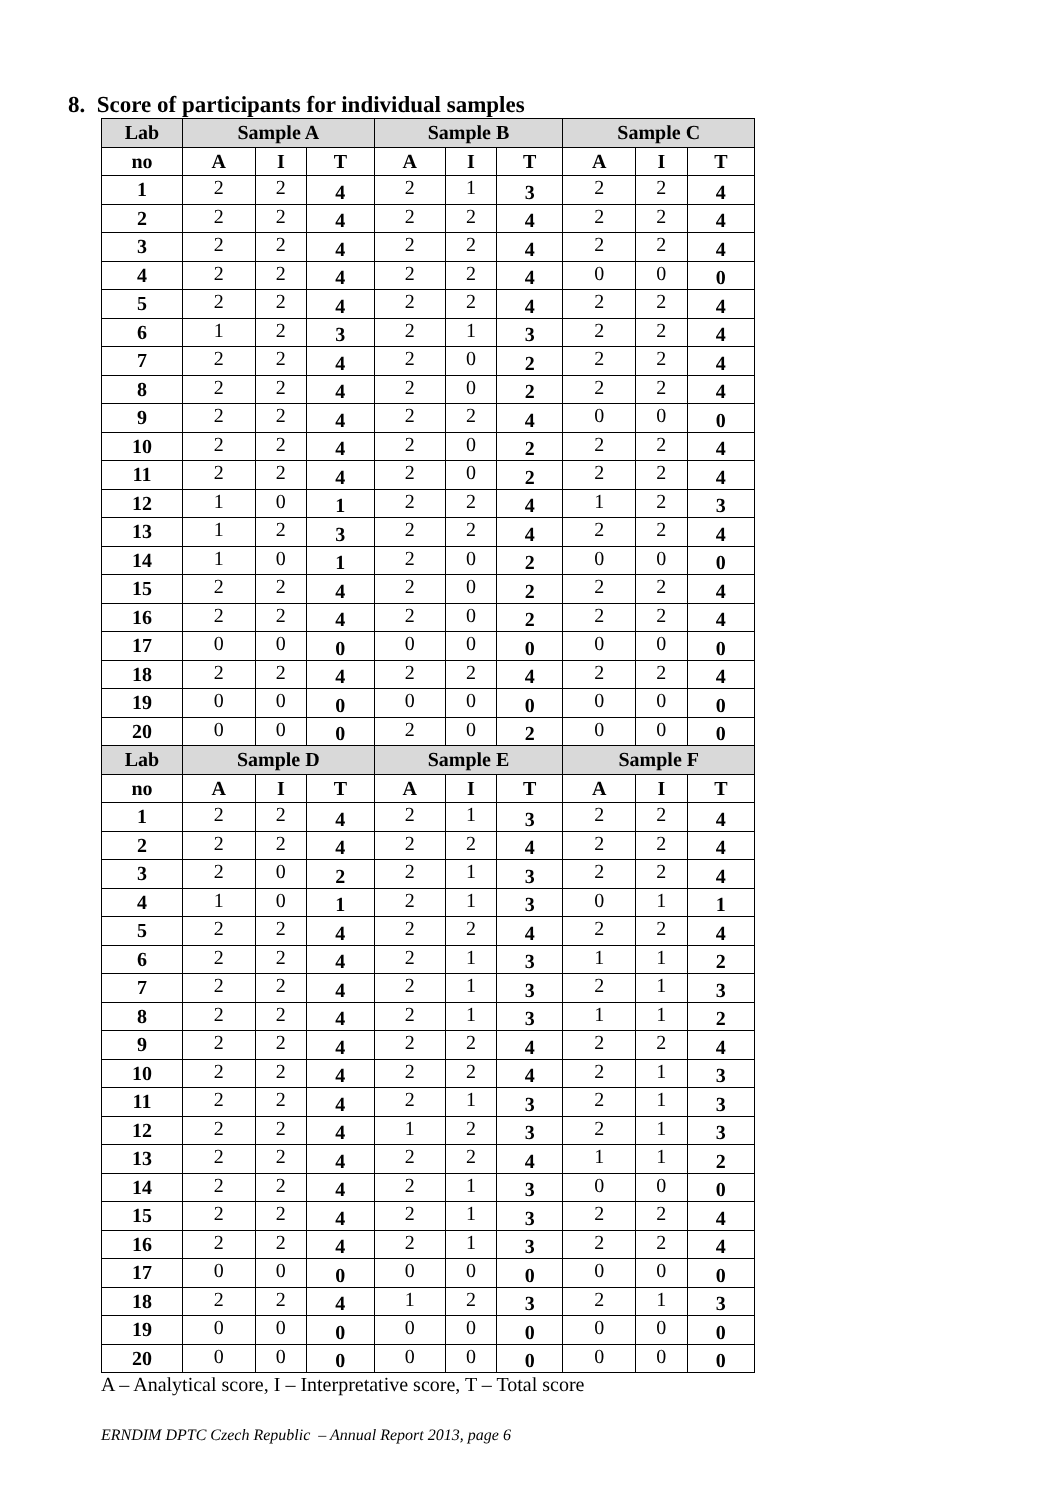8. Score of participants for individual samples
| Lab | Sample A | | | Sample B | | | Sample C | | |
| --- | --- | --- | --- | --- | --- | --- | --- | --- | --- |
| no | A | I | T | A | I | T | A | I | T |
| 1 | 2 | 2 | 4 | 2 | 1 | 3 | 2 | 2 | 4 |
| 2 | 2 | 2 | 4 | 2 | 2 | 4 | 2 | 2 | 4 |
| 3 | 2 | 2 | 4 | 2 | 2 | 4 | 2 | 2 | 4 |
| 4 | 2 | 2 | 4 | 2 | 2 | 4 | 0 | 0 | 0 |
| 5 | 2 | 2 | 4 | 2 | 2 | 4 | 2 | 2 | 4 |
| 6 | 1 | 2 | 3 | 2 | 1 | 3 | 2 | 2 | 4 |
| 7 | 2 | 2 | 4 | 2 | 0 | 2 | 2 | 2 | 4 |
| 8 | 2 | 2 | 4 | 2 | 0 | 2 | 2 | 2 | 4 |
| 9 | 2 | 2 | 4 | 2 | 2 | 4 | 0 | 0 | 0 |
| 10 | 2 | 2 | 4 | 2 | 0 | 2 | 2 | 2 | 4 |
| 11 | 2 | 2 | 4 | 2 | 0 | 2 | 2 | 2 | 4 |
| 12 | 1 | 0 | 1 | 2 | 2 | 4 | 1 | 2 | 3 |
| 13 | 1 | 2 | 3 | 2 | 2 | 4 | 2 | 2 | 4 |
| 14 | 1 | 0 | 1 | 2 | 0 | 2 | 0 | 0 | 0 |
| 15 | 2 | 2 | 4 | 2 | 0 | 2 | 2 | 2 | 4 |
| 16 | 2 | 2 | 4 | 2 | 0 | 2 | 2 | 2 | 4 |
| 17 | 0 | 0 | 0 | 0 | 0 | 0 | 0 | 0 | 0 |
| 18 | 2 | 2 | 4 | 2 | 2 | 4 | 2 | 2 | 4 |
| 19 | 0 | 0 | 0 | 0 | 0 | 0 | 0 | 0 | 0 |
| 20 | 0 | 0 | 0 | 2 | 0 | 2 | 0 | 0 | 0 |
| Lab | Sample D | | | Sample E | | | Sample F | | |
| no | A | I | T | A | I | T | A | I | T |
| 1 | 2 | 2 | 4 | 2 | 1 | 3 | 2 | 2 | 4 |
| 2 | 2 | 2 | 4 | 2 | 2 | 4 | 2 | 2 | 4 |
| 3 | 2 | 0 | 2 | 2 | 1 | 3 | 2 | 2 | 4 |
| 4 | 1 | 0 | 1 | 2 | 1 | 3 | 0 | 1 | 1 |
| 5 | 2 | 2 | 4 | 2 | 2 | 4 | 2 | 2 | 4 |
| 6 | 2 | 2 | 4 | 2 | 1 | 3 | 1 | 1 | 2 |
| 7 | 2 | 2 | 4 | 2 | 1 | 3 | 2 | 1 | 3 |
| 8 | 2 | 2 | 4 | 2 | 1 | 3 | 1 | 1 | 2 |
| 9 | 2 | 2 | 4 | 2 | 2 | 4 | 2 | 2 | 4 |
| 10 | 2 | 2 | 4 | 2 | 2 | 4 | 2 | 1 | 3 |
| 11 | 2 | 2 | 4 | 2 | 1 | 3 | 2 | 1 | 3 |
| 12 | 2 | 2 | 4 | 1 | 2 | 3 | 2 | 1 | 3 |
| 13 | 2 | 2 | 4 | 2 | 2 | 4 | 1 | 1 | 2 |
| 14 | 2 | 2 | 4 | 2 | 1 | 3 | 0 | 0 | 0 |
| 15 | 2 | 2 | 4 | 2 | 1 | 3 | 2 | 2 | 4 |
| 16 | 2 | 2 | 4 | 2 | 1 | 3 | 2 | 2 | 4 |
| 17 | 0 | 0 | 0 | 0 | 0 | 0 | 0 | 0 | 0 |
| 18 | 2 | 2 | 4 | 1 | 2 | 3 | 2 | 1 | 3 |
| 19 | 0 | 0 | 0 | 0 | 0 | 0 | 0 | 0 | 0 |
| 20 | 0 | 0 | 0 | 0 | 0 | 0 | 0 | 0 | 0 |
A – Analytical score, I – Interpretative score, T – Total score
ERNDIM DPTC Czech Republic – Annual Report 2013, page 6